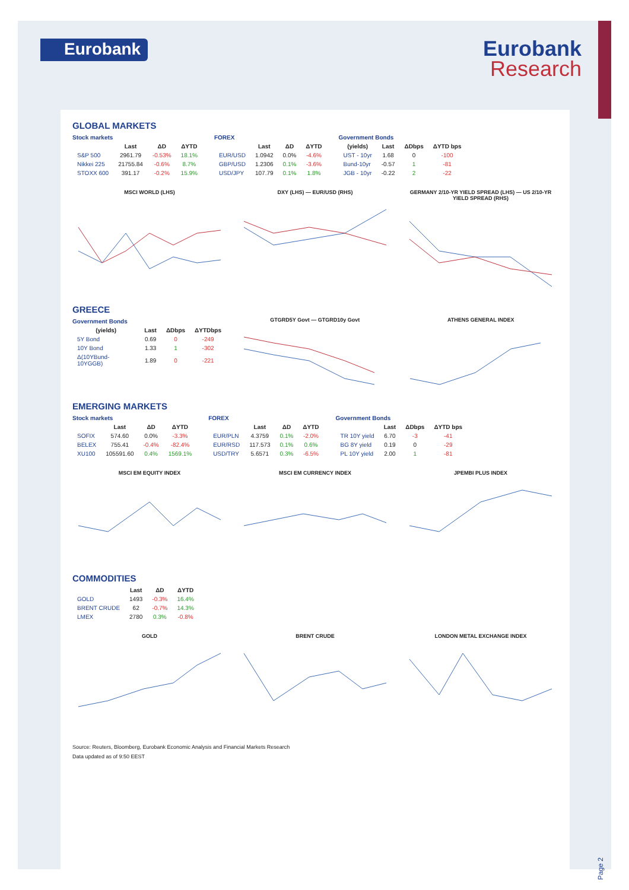Eurobank
Eurobank
Research
GLOBAL MARKETS
Stock markets
| | Last | ΔD | ΔYTD |
| --- | --- | --- | --- |
| S&P 500 | 2961.79 | -0.53% | 18.1% |
| Nikkei 225 | 21755.84 | -0.6% | 8.7% |
| STOXX 600 | 391.17 | -0.2% | 15.9% |
FOREX
| | Last | ΔD | ΔYTD |
| --- | --- | --- | --- |
| EUR/USD | 1.0942 | 0.0% | -4.6% |
| GBP/USD | 1.2306 | 0.1% | -3.6% |
| USD/JPY | 107.79 | 0.1% | 1.8% |
Government Bonds
| (yields) | Last | ΔDbps | ΔYTD bps |
| --- | --- | --- | --- |
| UST - 10yr | 1.68 | 0 | -100 |
| Bund-10yr | -0.57 | 1 | -81 |
| JGB - 10yr | -0.22 | 2 | -22 |
MSCI WORLD (LHS) DXY (LHS) — EUR/USD (RHS) GERMANY 2/10-YR YIELD SPREAD (LHS) — US 2/10-YR YIELD SPREAD (RHS)
GREECE
Government Bonds
| (yields) | Last | ΔDbps | ΔYTDbps |
| --- | --- | --- | --- |
| 5Y Bond | 0.69 | 0 | -249 |
| 10Y Bond | 1.33 | 1 | -302 |
| Δ(10YBund-10YGGB) | 1.89 | 0 | -221 |
GTGRD5Y Govt — GTGRD10y Govt ATHENS GENERAL INDEX
EMERGING MARKETS
Stock markets
| | Last | ΔD | ΔYTD |
| --- | --- | --- | --- |
| SOFIX | 574.60 | 0.0% | -3.3% |
| BELEX | 755.41 | -0.4% | -82.4% |
| XU100 | 105591.60 | 0.4% | 1569.1% |
FOREX
| | Last | ΔD | ΔYTD |
| --- | --- | --- | --- |
| EUR/PLN | 4.3759 | 0.1% | -2.0% |
| EUR/RSD | 117.573 | 0.1% | 0.6% |
| USD/TRY | 5.6571 | 0.3% | -6.5% |
Government Bonds
| | Last | ΔDbps | ΔYTD bps |
| --- | --- | --- | --- |
| TR 10Y yield | 6.70 | -3 | -41 |
| BG 8Y yield | 0.19 | 0 | -29 |
| PL 10Y yield | 2.00 | 1 | -81 |
MSCI EM EQUITY INDEX MSCI EM CURRENCY INDEX JPEMBI PLUS INDEX
COMMODITIES
| | Last | ΔD | ΔYTD |
| --- | --- | --- | --- |
| GOLD | 1493 | -0.3% | 16.4% |
| BRENT CRUDE | 62 | -0.7% | 14.3% |
| LMEX | 2780 | 0.3% | -0.8% |
GOLD BRENT CRUDE LONDON METAL EXCHANGE INDEX
Source: Reuters, Bloomberg, Eurobank Economic Analysis and Financial Markets Research
Data updated as of 9:50 EEST
Page 2